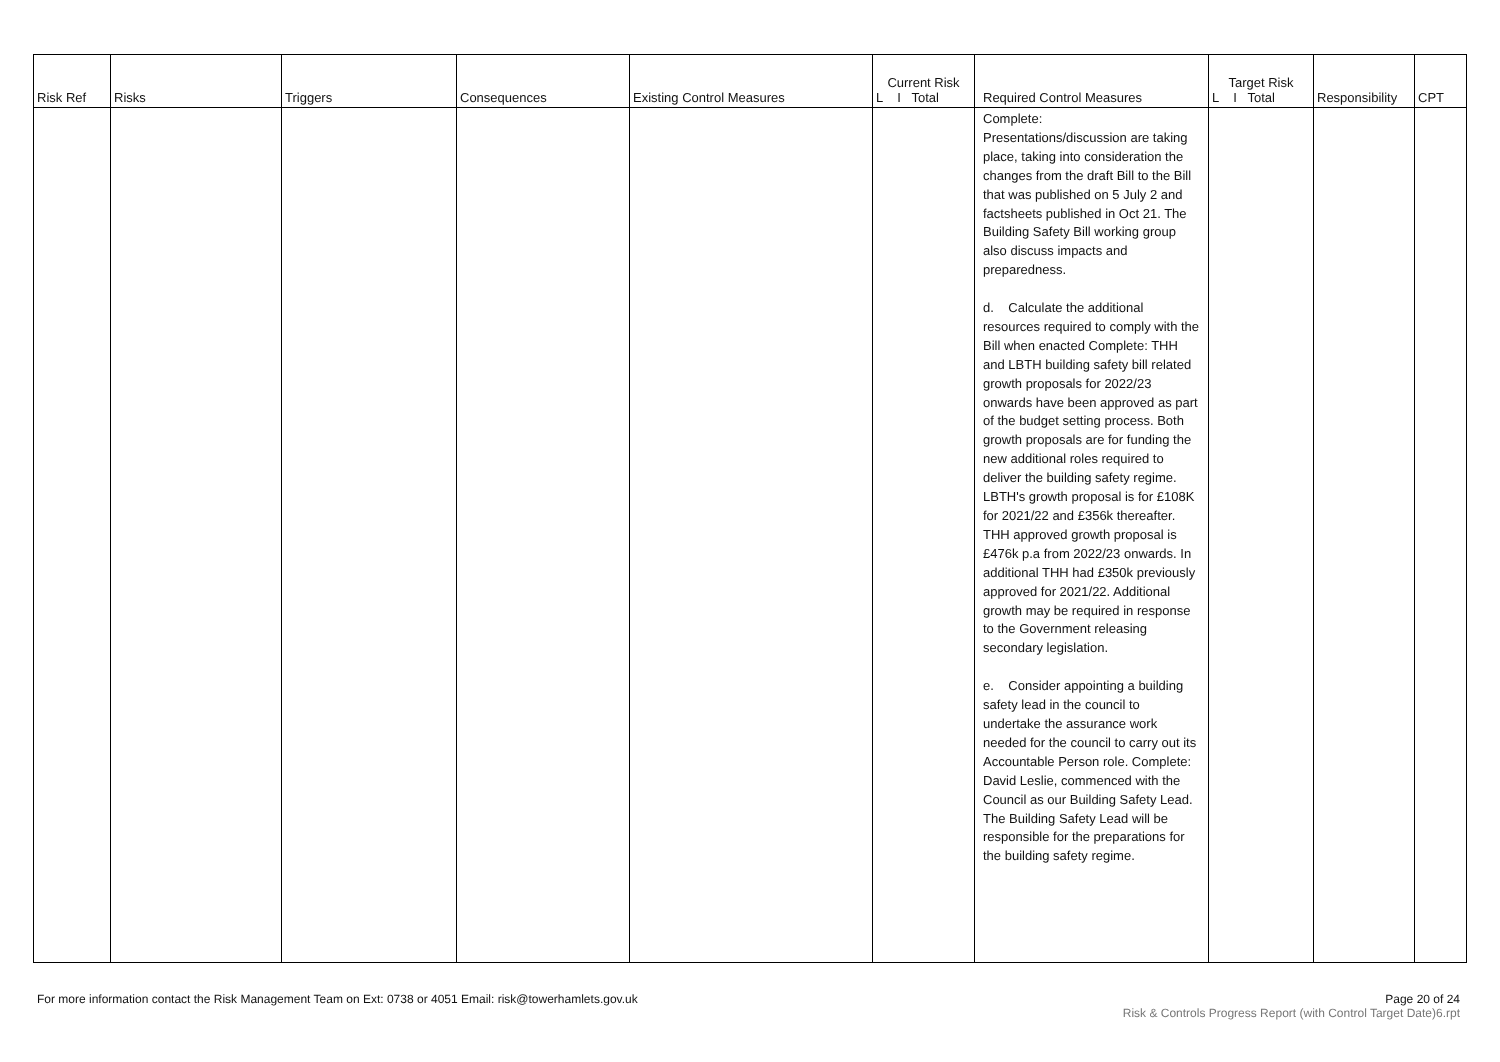| Risk Ref | Risks | Triggers | Consequences | Existing Control Measures | Current Risk L I Total | Required Control Measures | Target Risk L I Total | Responsibility | CPT |
| --- | --- | --- | --- | --- | --- | --- | --- | --- | --- |
| | | | | | | Complete: Presentations/discussion are taking place, taking into consideration the changes from the draft Bill to the Bill that was published on 5 July 2 and factsheets published in Oct 21. The Building Safety Bill working group also discuss impacts and preparedness. d. Calculate the additional resources required to comply with the Bill when enacted Complete: THH and LBTH building safety bill related growth proposals for 2022/23 onwards have been approved as part of the budget setting process. Both growth proposals are for funding the new additional roles required to deliver the building safety regime. LBTH's growth proposal is for £108K for 2021/22 and £356k thereafter. THH approved growth proposal is £476k p.a from 2022/23 onwards. In additional THH had £350k previously approved for 2021/22. Additional growth may be required in response to the Government releasing secondary legislation. e. Consider appointing a building safety lead in the council to undertake the assurance work needed for the council to carry out its Accountable Person role. Complete: David Leslie, commenced with the Council as our Building Safety Lead. The Building Safety Lead will be responsible for the preparations for the building safety regime. | | | |
For more information contact the Risk Management Team on Ext: 0738 or 4051 Email: risk@towerhamlets.gov.uk
Page 20 of 24
Risk & Controls Progress Report (with Control Target Date)6.rpt